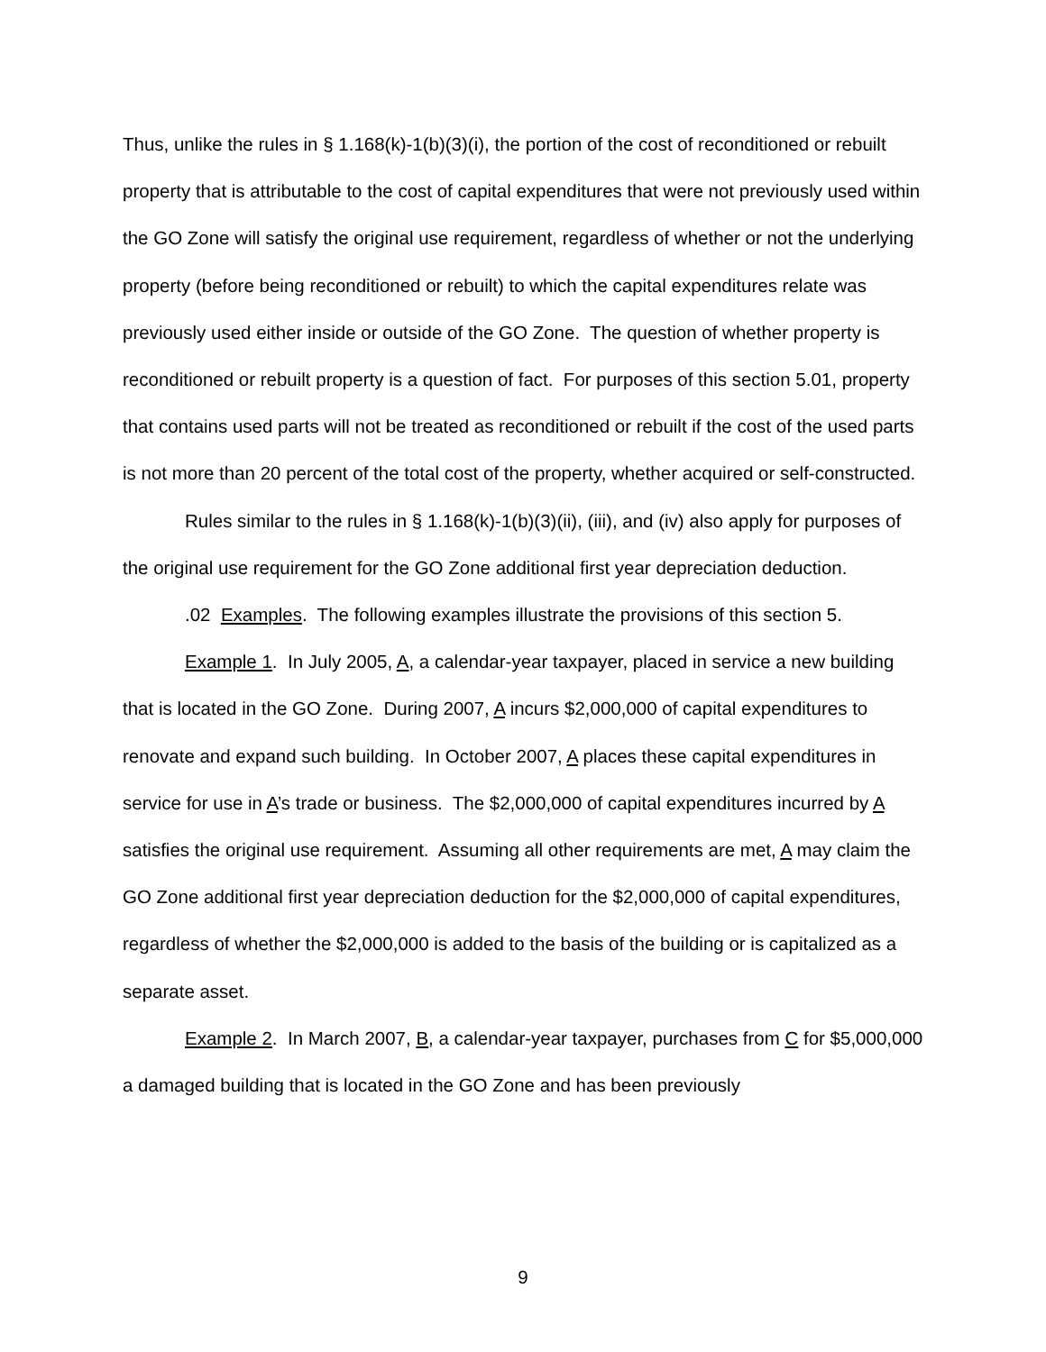Thus, unlike the rules in § 1.168(k)-1(b)(3)(i), the portion of the cost of reconditioned or rebuilt property that is attributable to the cost of capital expenditures that were not previously used within the GO Zone will satisfy the original use requirement, regardless of whether or not the underlying property (before being reconditioned or rebuilt) to which the capital expenditures relate was previously used either inside or outside of the GO Zone. The question of whether property is reconditioned or rebuilt property is a question of fact. For purposes of this section 5.01, property that contains used parts will not be treated as reconditioned or rebuilt if the cost of the used parts is not more than 20 percent of the total cost of the property, whether acquired or self-constructed.
Rules similar to the rules in § 1.168(k)-1(b)(3)(ii), (iii), and (iv) also apply for purposes of the original use requirement for the GO Zone additional first year depreciation deduction.
.02 Examples. The following examples illustrate the provisions of this section 5.
Example 1. In July 2005, A, a calendar-year taxpayer, placed in service a new building that is located in the GO Zone. During 2007, A incurs $2,000,000 of capital expenditures to renovate and expand such building. In October 2007, A places these capital expenditures in service for use in A’s trade or business. The $2,000,000 of capital expenditures incurred by A satisfies the original use requirement. Assuming all other requirements are met, A may claim the GO Zone additional first year depreciation deduction for the $2,000,000 of capital expenditures, regardless of whether the $2,000,000 is added to the basis of the building or is capitalized as a separate asset.
Example 2. In March 2007, B, a calendar-year taxpayer, purchases from C for $5,000,000 a damaged building that is located in the GO Zone and has been previously
9